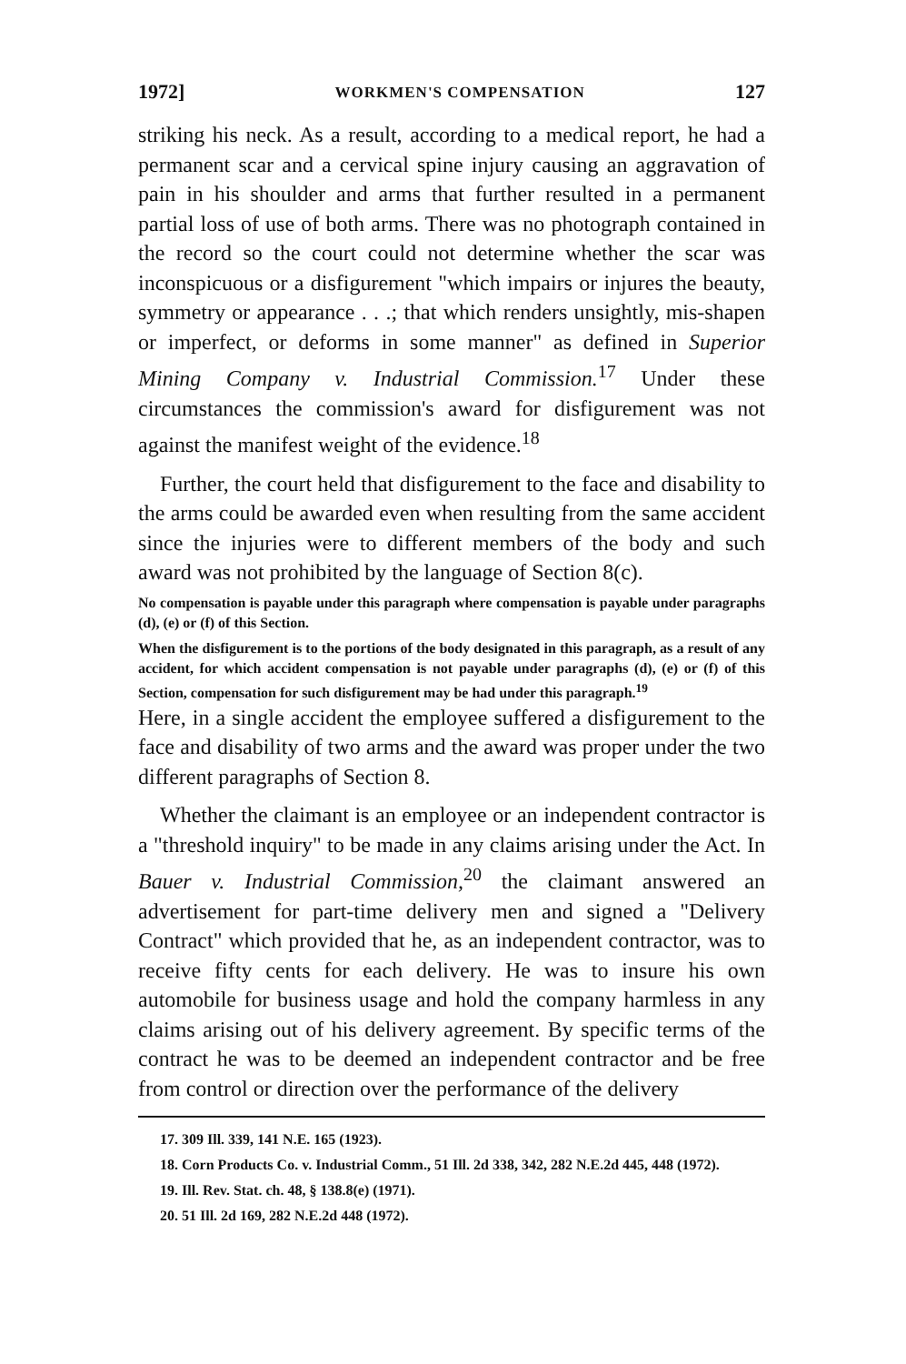1972] WORKMEN'S COMPENSATION 127
striking his neck. As a result, according to a medical report, he had a permanent scar and a cervical spine injury causing an aggravation of pain in his shoulder and arms that further resulted in a permanent partial loss of use of both arms. There was no photograph contained in the record so the court could not determine whether the scar was inconspicuous or a disfigurement "which impairs or injures the beauty, symmetry or appearance . . .; that which renders unsightly, mis-shapen or imperfect, or deforms in some manner" as defined in Superior Mining Company v. Industrial Commission.<sup>17</sup> Under these circumstances the commission's award for disfigurement was not against the manifest weight of the evidence.<sup>18</sup>
Further, the court held that disfigurement to the face and disability to the arms could be awarded even when resulting from the same accident since the injuries were to different members of the body and such award was not prohibited by the language of Section 8(c).
No compensation is payable under this paragraph where compensation is payable under paragraphs (d), (e) or (f) of this Section.
When the disfigurement is to the portions of the body designated in this paragraph, as a result of any accident, for which accident compensation is not payable under paragraphs (d), (e) or (f) of this Section, compensation for such disfigurement may be had under this paragraph.<sup>19</sup>
Here, in a single accident the employee suffered a disfigurement to the face and disability of two arms and the award was proper under the two different paragraphs of Section 8.
Whether the claimant is an employee or an independent contractor is a "threshold inquiry" to be made in any claims arising under the Act. In Bauer v. Industrial Commission,<sup>20</sup> the claimant answered an advertisement for part-time delivery men and signed a "Delivery Contract" which provided that he, as an independent contractor, was to receive fifty cents for each delivery. He was to insure his own automobile for business usage and hold the company harmless in any claims arising out of his delivery agreement. By specific terms of the contract he was to be deemed an independent contractor and be free from control or direction over the performance of the delivery
17. 309 Ill. 339, 141 N.E. 165 (1923).
18. Corn Products Co. v. Industrial Comm., 51 Ill. 2d 338, 342, 282 N.E.2d 445, 448 (1972).
19. Ill. Rev. Stat. ch. 48, § 138.8(e) (1971).
20. 51 Ill. 2d 169, 282 N.E.2d 448 (1972).